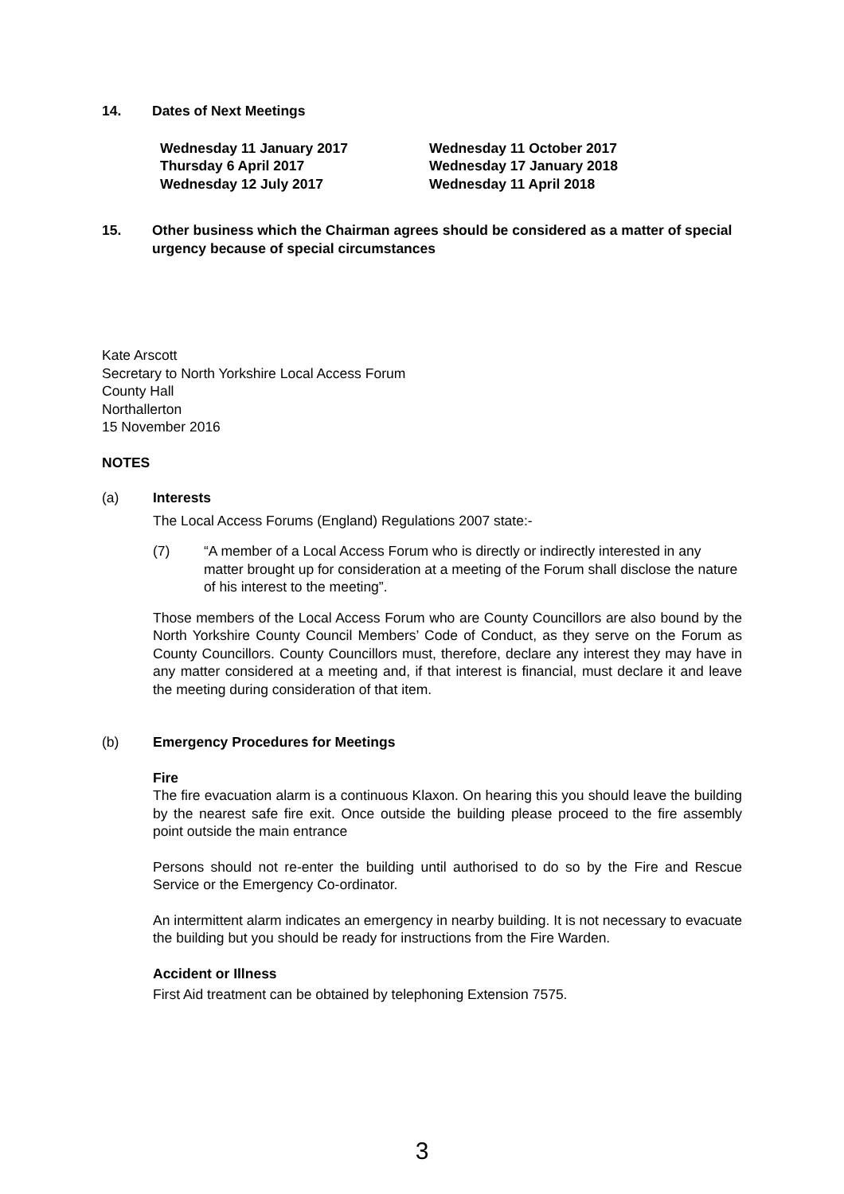14. Dates of Next Meetings
Wednesday 11 January 2017
Thursday 6 April 2017
Wednesday 12 July 2017
Wednesday 11 October 2017
Wednesday 17 January 2018
Wednesday 11 April 2018
15. Other business which the Chairman agrees should be considered as a matter of special urgency because of special circumstances
Kate Arscott
Secretary to North Yorkshire Local Access Forum
County Hall
Northallerton
15 November 2016
NOTES
(a) Interests
The Local Access Forums (England) Regulations 2007 state:-
(7) “A member of a Local Access Forum who is directly or indirectly interested in any matter brought up for consideration at a meeting of the Forum shall disclose the nature of his interest to the meeting”.
Those members of the Local Access Forum who are County Councillors are also bound by the North Yorkshire County Council Members’ Code of Conduct, as they serve on the Forum as County Councillors. County Councillors must, therefore, declare any interest they may have in any matter considered at a meeting and, if that interest is financial, must declare it and leave the meeting during consideration of that item.
(b) Emergency Procedures for Meetings
Fire
The fire evacuation alarm is a continuous Klaxon. On hearing this you should leave the building by the nearest safe fire exit. Once outside the building please proceed to the fire assembly point outside the main entrance
Persons should not re-enter the building until authorised to do so by the Fire and Rescue Service or the Emergency Co-ordinator.
An intermittent alarm indicates an emergency in nearby building. It is not necessary to evacuate the building but you should be ready for instructions from the Fire Warden.
Accident or Illness
First Aid treatment can be obtained by telephoning Extension 7575.
3